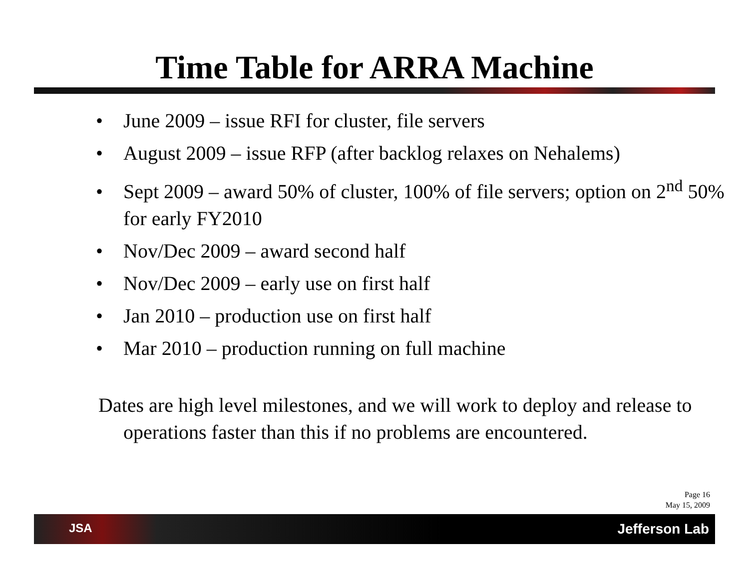Time Table for ARRA Machine
• June 2009 – issue RFI for cluster, file servers
• August 2009 – issue RFP (after backlog relaxes on Nehalems)
• Sept 2009 – award 50% of cluster, 100% of file servers; option on 2<sup>nd</sup> 50% for early FY2010
• Nov/Dec 2009 – award second half
• Nov/Dec 2009 – early use on first half
• Jan 2010 – production use on first half
• Mar 2010 – production running on full machine
Dates are high level milestones, and we will work to deploy and release to operations faster than this if no problems are encountered.
Page 16
May 15, 2009
JSA Jefferson Lab